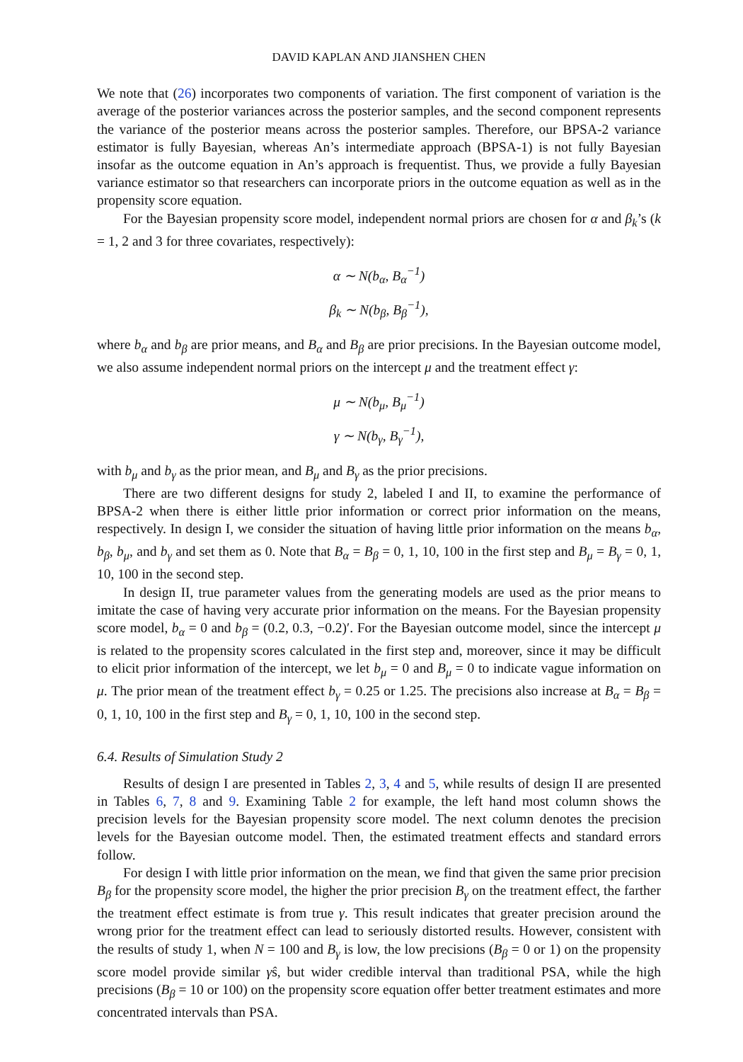DAVID KAPLAN AND JIANSHEN CHEN
We note that (26) incorporates two components of variation. The first component of variation is the average of the posterior variances across the posterior samples, and the second component represents the variance of the posterior means across the posterior samples. Therefore, our BPSA-2 variance estimator is fully Bayesian, whereas An’s intermediate approach (BPSA-1) is not fully Bayesian insofar as the outcome equation in An’s approach is frequentist. Thus, we provide a fully Bayesian variance estimator so that researchers can incorporate priors in the outcome equation as well as in the propensity score equation.
For the Bayesian propensity score model, independent normal priors are chosen for α and β<sub>k</sub>’s (k = 1, 2 and 3 for three covariates, respectively):
α ∼ N(b<sub>α</sub>, B<sub>α</sub><sup>−1</sup>)
β<sub>k</sub> ∼ N(b<sub>β</sub>, B<sub>β</sub><sup>−1</sup>),
where b<sub>α</sub> and b<sub>β</sub> are prior means, and B<sub>α</sub> and B<sub>β</sub> are prior precisions. In the Bayesian outcome model, we also assume independent normal priors on the intercept μ and the treatment effect γ:
μ ∼ N(b<sub>μ</sub>, B<sub>μ</sub><sup>−1</sup>)
γ ∼ N(b<sub>γ</sub>, B<sub>γ</sub><sup>−1</sup>),
with b<sub>μ</sub> and b<sub>γ</sub> as the prior mean, and B<sub>μ</sub> and B<sub>γ</sub> as the prior precisions.
There are two different designs for study 2, labeled I and II, to examine the performance of BPSA-2 when there is either little prior information or correct prior information on the means, respectively. In design I, we consider the situation of having little prior information on the means b<sub>α</sub>, b<sub>β</sub>, b<sub>μ</sub>, and b<sub>γ</sub> and set them as 0. Note that B<sub>α</sub> = B<sub>β</sub> = 0, 1, 10, 100 in the first step and B<sub>μ</sub> = B<sub>γ</sub> = 0, 1, 10, 100 in the second step.
In design II, true parameter values from the generating models are used as the prior means to imitate the case of having very accurate prior information on the means. For the Bayesian propensity score model, b<sub>α</sub> = 0 and b<sub>β</sub> = (0.2, 0.3, −0.2)′. For the Bayesian outcome model, since the intercept μ is related to the propensity scores calculated in the first step and, moreover, since it may be difficult to elicit prior information of the intercept, we let b<sub>μ</sub> = 0 and B<sub>μ</sub> = 0 to indicate vague information on μ. The prior mean of the treatment effect b<sub>γ</sub> = 0.25 or 1.25. The precisions also increase at B<sub>α</sub> = B<sub>β</sub> = 0, 1, 10, 100 in the first step and B<sub>γ</sub> = 0, 1, 10, 100 in the second step.
6.4. Results of Simulation Study 2
Results of design I are presented in Tables 2, 3, 4 and 5, while results of design II are presented in Tables 6, 7, 8 and 9. Examining Table 2 for example, the left hand most column shows the precision levels for the Bayesian propensity score model. The next column denotes the precision levels for the Bayesian outcome model. Then, the estimated treatment effects and standard errors follow.
For design I with little prior information on the mean, we find that given the same prior precision B<sub>β</sub> for the propensity score model, the higher the prior precision B<sub>γ</sub> on the treatment effect, the farther the treatment effect estimate is from true γ. This result indicates that greater precision around the wrong prior for the treatment effect can lead to seriously distorted results. However, consistent with the results of study 1, when N = 100 and B<sub>γ</sub> is low, the low precisions (B<sub>β</sub> = 0 or 1) on the propensity score model provide similar γ̂s, but wider credible interval than traditional PSA, while the high precisions (B<sub>β</sub> = 10 or 100) on the propensity score equation offer better treatment estimates and more concentrated intervals than PSA.